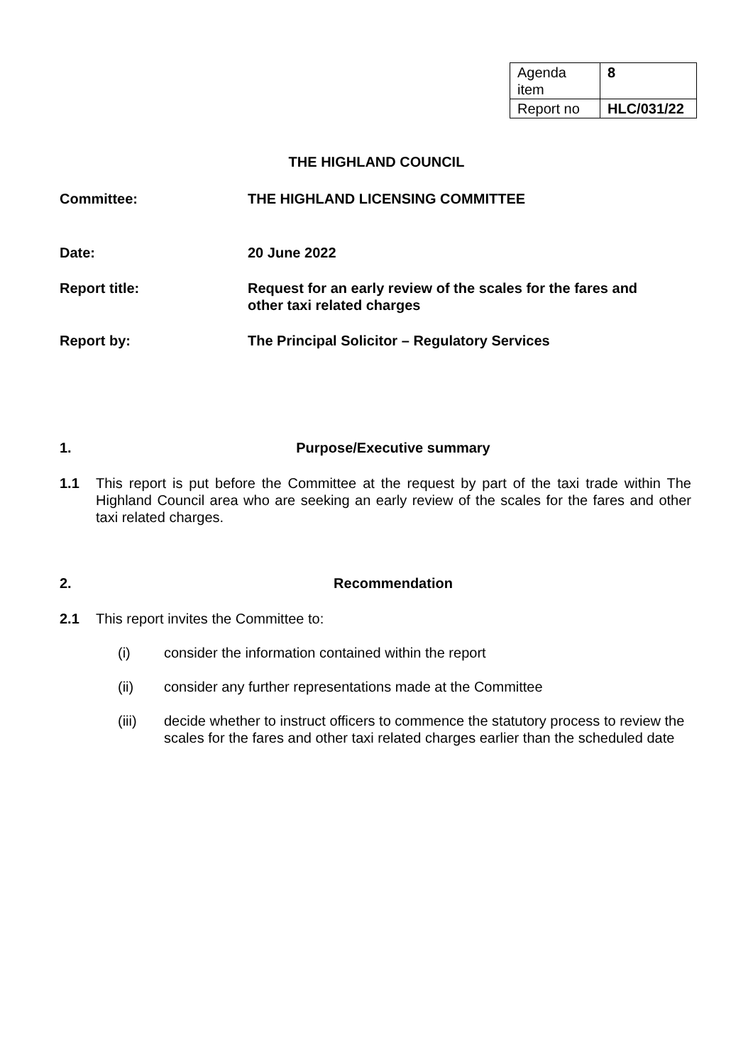| Agenda item | 8 |
| Report no | HLC/031/22 |
THE HIGHLAND COUNCIL
| Committee: | THE HIGHLAND LICENSING COMMITTEE |
| Date: | 20 June 2022 |
| Report title: | Request for an early review of the scales for the fares and other taxi related charges |
| Report by: | The Principal Solicitor – Regulatory Services |
1. Purpose/Executive summary
1.1 This report is put before the Committee at the request by part of the taxi trade within The Highland Council area who are seeking an early review of the scales for the fares and other taxi related charges.
2. Recommendation
2.1 This report invites the Committee to:
(i) consider the information contained within the report
(ii) consider any further representations made at the Committee
(iii) decide whether to instruct officers to commence the statutory process to review the scales for the fares and other taxi related charges earlier than the scheduled date